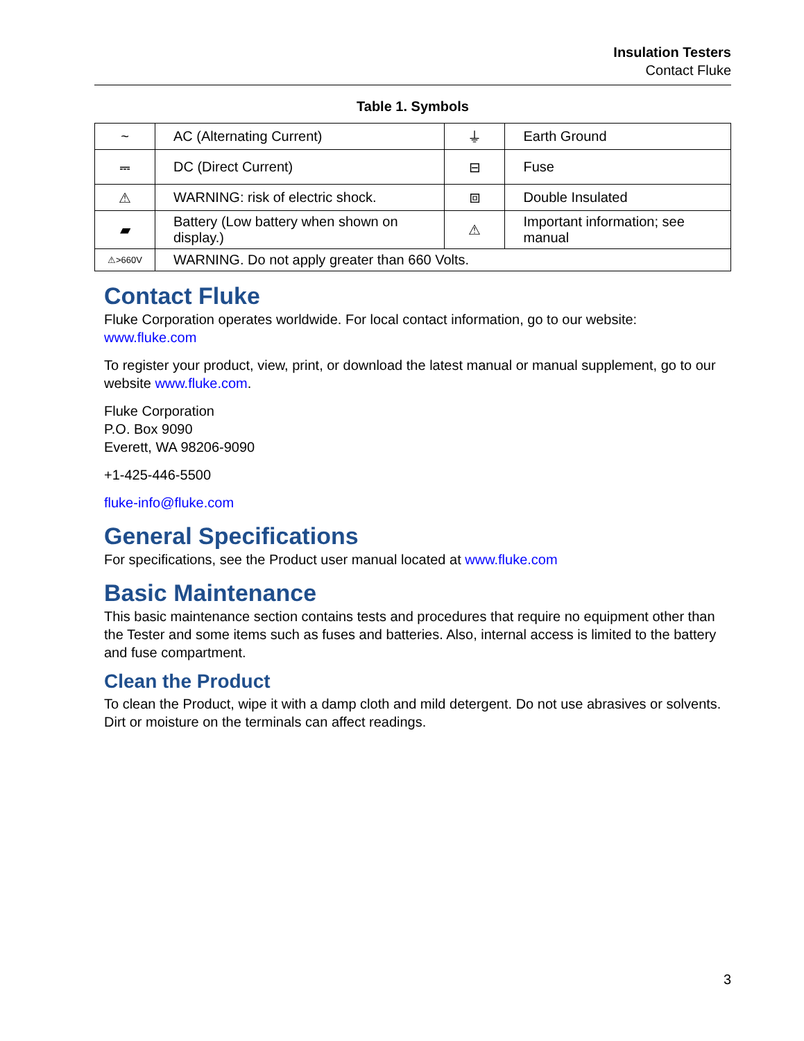Insulation Testers
Contact Fluke
Table 1. Symbols
| ~ | AC (Alternating Current) | ⏚ | Earth Ground |
| ⎓ | DC (Direct Current) | ⊟ | Fuse |
| ⚠ | WARNING: risk of electric shock. | ⧈ | Double Insulated |
| ▰ | Battery (Low battery when shown on display.) | ⚠ | Important information; see manual |
| ⚠>660V | WARNING. Do not apply greater than 660 Volts. | | |
Contact Fluke
Fluke Corporation operates worldwide. For local contact information, go to our website:
www.fluke.com
To register your product, view, print, or download the latest manual or manual supplement, go to our website www.fluke.com.
Fluke Corporation
P.O. Box 9090
Everett, WA 98206-9090
+1-425-446-5500
fluke-info@fluke.com
General Specifications
For specifications, see the Product user manual located at www.fluke.com
Basic Maintenance
This basic maintenance section contains tests and procedures that require no equipment other than the Tester and some items such as fuses and batteries. Also, internal access is limited to the battery and fuse compartment.
Clean the Product
To clean the Product, wipe it with a damp cloth and mild detergent. Do not use abrasives or solvents. Dirt or moisture on the terminals can affect readings.
3